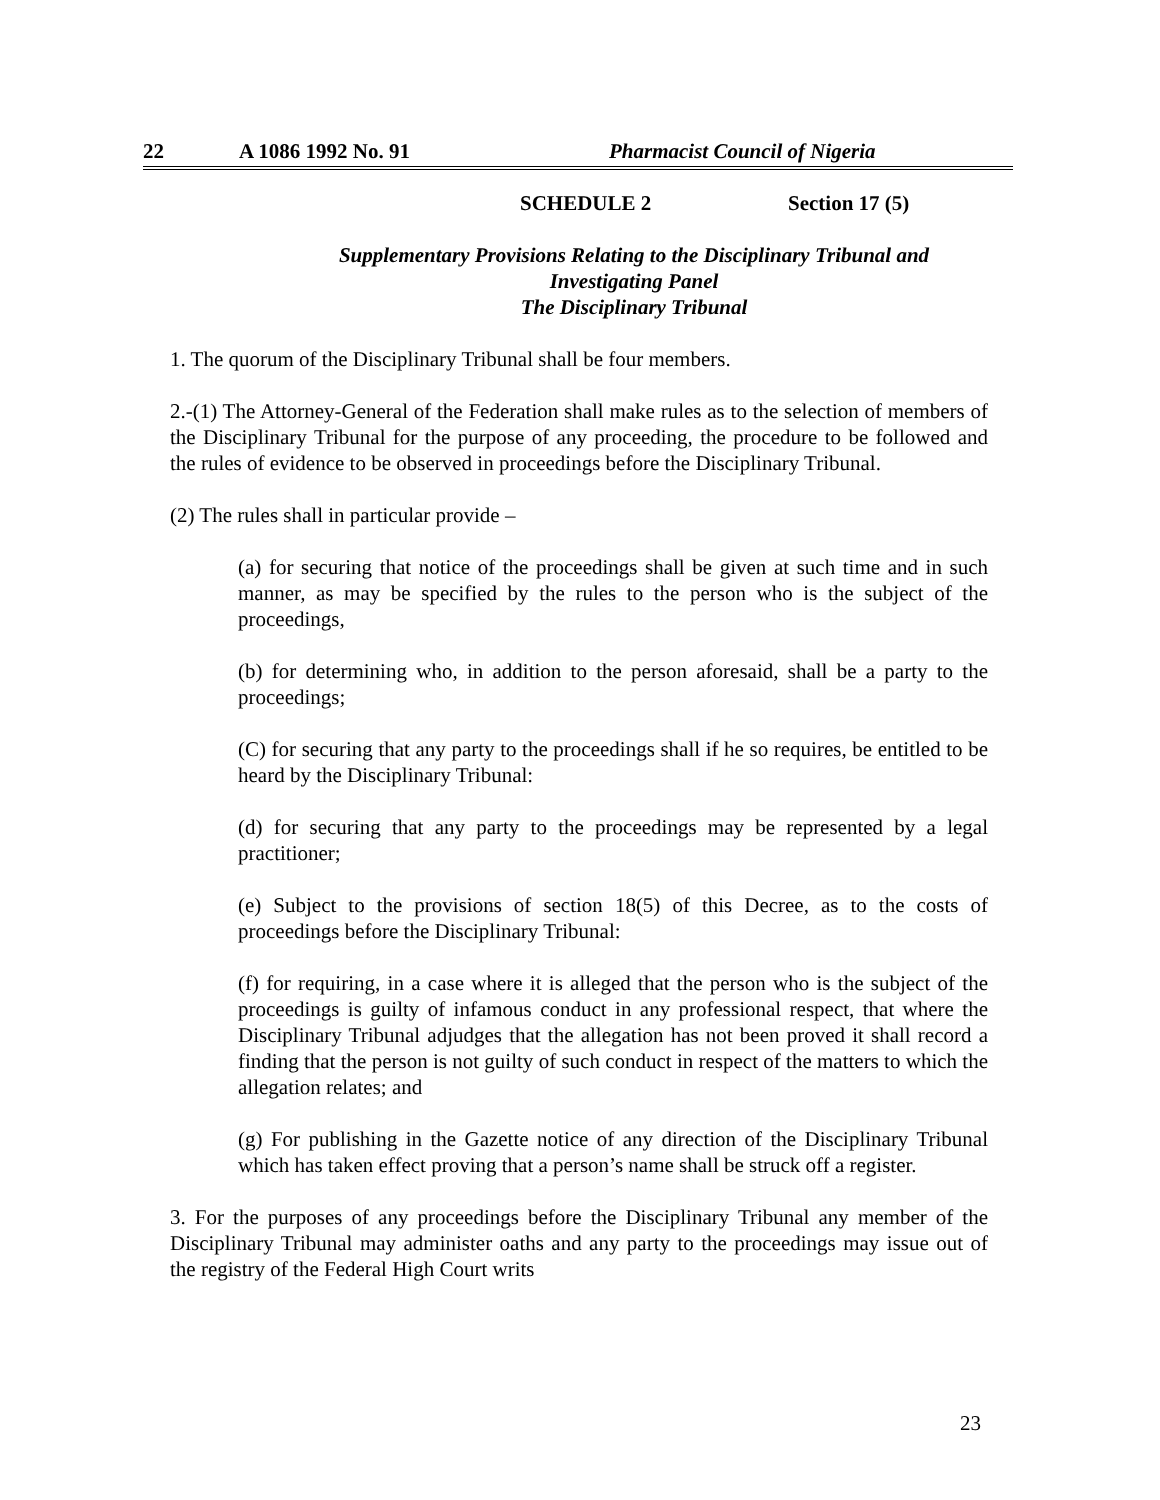22 A 1086 1992 No. 91 Pharmacist Council of Nigeria
SCHEDULE 2 Section 17 (5)
Supplementary Provisions Relating to the Disciplinary Tribunal and
Investigating Panel
The Disciplinary Tribunal
1. The quorum of the Disciplinary Tribunal shall be four members.
2.-(1) The Attorney-General of the Federation shall make rules as to the selection of members of the Disciplinary Tribunal for the purpose of any proceeding, the procedure to be followed and the rules of evidence to be observed in proceedings before the Disciplinary Tribunal.
(2) The rules shall in particular provide –
(a) for securing that notice of the proceedings shall be given at such time and in such manner, as may be specified by the rules to the person who is the subject of the proceedings,
(b) for determining who, in addition to the person aforesaid, shall be a party to the proceedings;
(C) for securing that any party to the proceedings shall if he so requires, be entitled to be heard by the Disciplinary Tribunal:
(d) for securing that any party to the proceedings may be represented by a legal practitioner;
(e) Subject to the provisions of section 18(5) of this Decree, as to the costs of proceedings before the Disciplinary Tribunal:
(f) for requiring, in a case where it is alleged that the person who is the subject of the proceedings is guilty of infamous conduct in any professional respect, that where the Disciplinary Tribunal adjudges that the allegation has not been proved it shall record a finding that the person is not guilty of such conduct in respect of the matters to which the allegation relates; and
(g) For publishing in the Gazette notice of any direction of the Disciplinary Tribunal which has taken effect proving that a person’s name shall be struck off a register.
3. For the purposes of any proceedings before the Disciplinary Tribunal any member of the Disciplinary Tribunal may administer oaths and any party to the proceedings may issue out of the registry of the Federal High Court writs
23